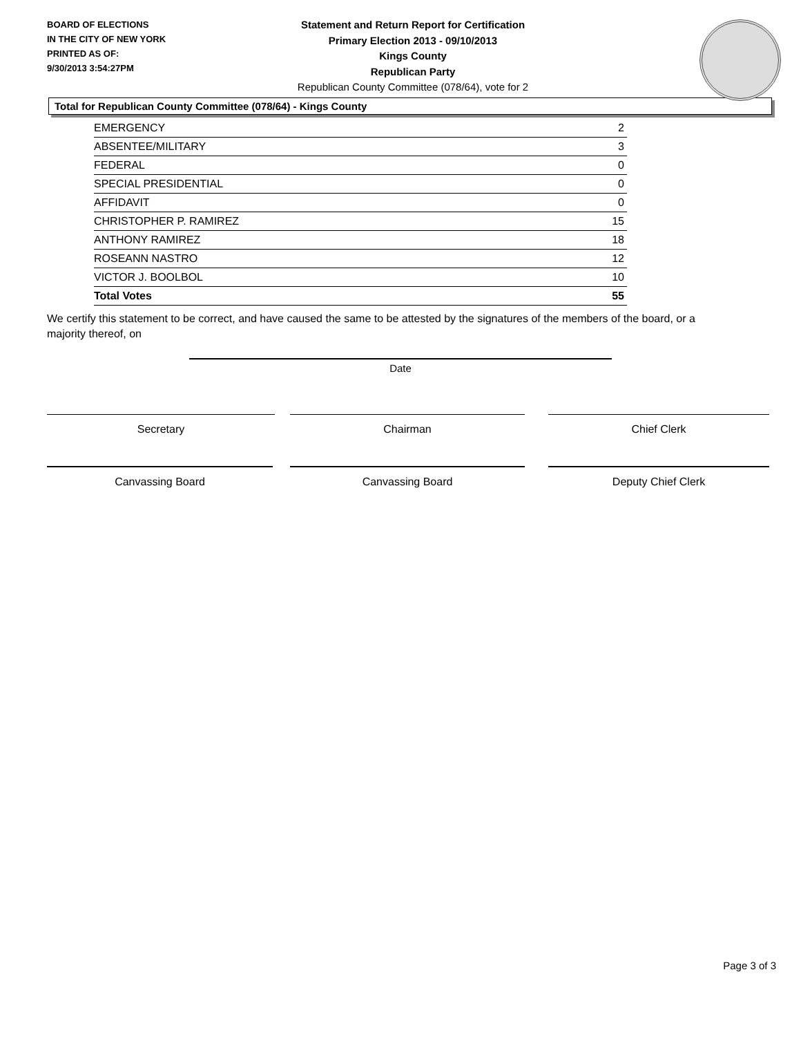BOARD OF ELECTIONS
IN THE CITY OF NEW YORK
PRINTED AS OF:
9/30/2013 3:54:27PM
Statement and Return Report for Certification
Primary Election 2013 - 09/10/2013
Kings County
Republican Party
Republican County Committee (078/64), vote for 2
Total for Republican County Committee (078/64) - Kings County
| EMERGENCY | 2 |
| ABSENTEE/MILITARY | 3 |
| FEDERAL | 0 |
| SPECIAL PRESIDENTIAL | 0 |
| AFFIDAVIT | 0 |
| CHRISTOPHER P. RAMIREZ | 15 |
| ANTHONY RAMIREZ | 18 |
| ROSEANN NASTRO | 12 |
| VICTOR J. BOOLBOL | 10 |
| Total Votes | 55 |
We certify this statement to be correct, and have caused the same to be attested by the signatures of the members of the board, or a majority thereof, on
Date
Secretary Chairman Chief Clerk
Canvassing Board Canvassing Board Deputy Chief Clerk
Page 3 of 3